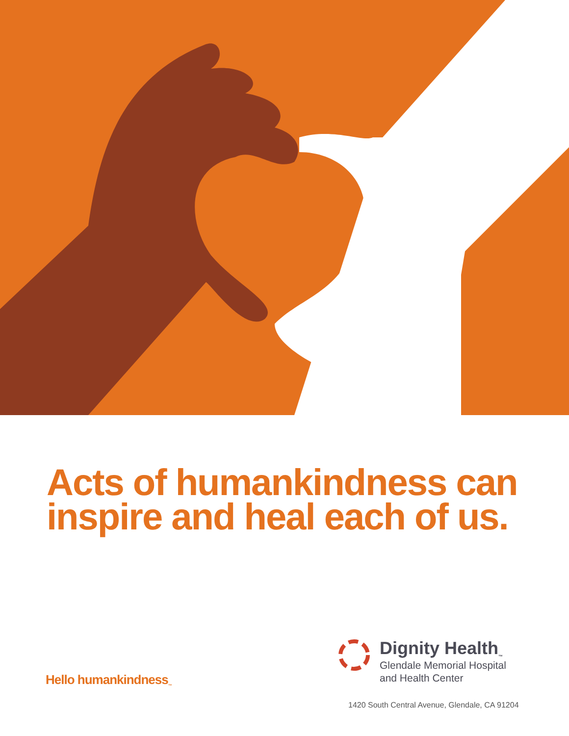Acts of humankindness can
inspire and heal each of us.
Hello humankindness<sub>™</sub>
Dignity Health<sub>™</sub>
Glendale Memorial Hospital
and Health Center
1420 South Central Avenue, Glendale, CA 91204